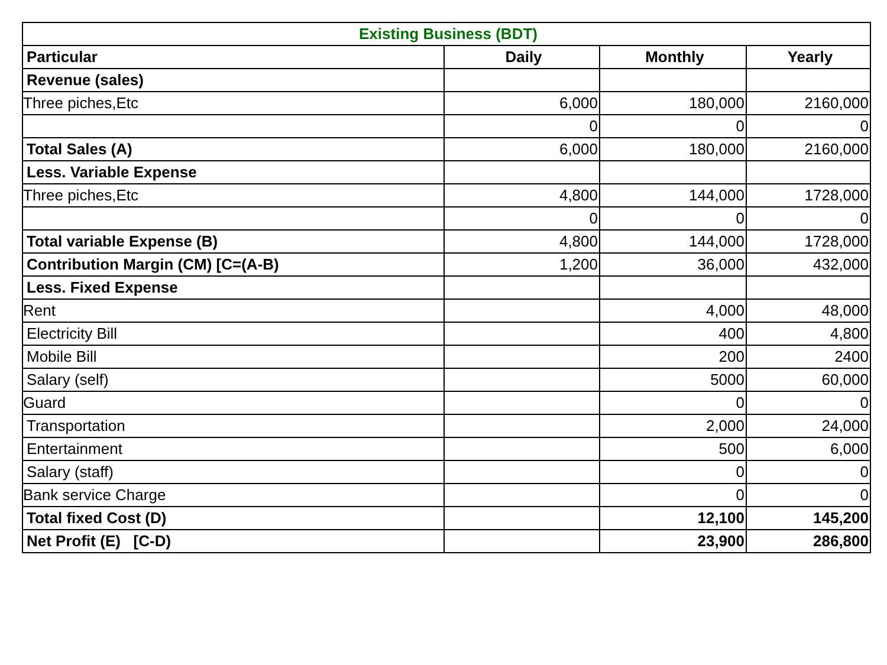| Existing Business (BDT) | | | |
| --- | --- | --- | --- |
| Particular | Daily | Monthly | Yearly |
| Revenue (sales) | | | |
| Three piches,Etc | 6,000 | 180,000 | 2160,000 |
| | 0 | 0 | 0 |
| Total Sales (A) | 6,000 | 180,000 | 2160,000 |
| Less. Variable Expense | | | |
| Three piches,Etc | 4,800 | 144,000 | 1728,000 |
| | 0 | 0 | 0 |
| Total variable Expense (B) | 4,800 | 144,000 | 1728,000 |
| Contribution Margin (CM) [C=(A-B) | 1,200 | 36,000 | 432,000 |
| Less. Fixed Expense | | | |
| Rent | | 4,000 | 48,000 |
| Electricity Bill | | 400 | 4,800 |
| Mobile Bill | | 200 | 2400 |
| Salary (self) | | 5000 | 60,000 |
| Guard | | 0 | 0 |
| Transportation | | 2,000 | 24,000 |
| Entertainment | | 500 | 6,000 |
| Salary (staff) | | 0 | 0 |
| Bank service Charge | | 0 | 0 |
| Total fixed Cost (D) | | 12,100 | 145,200 |
| Net Profit (E) [C-D) | | 23,900 | 286,800 |